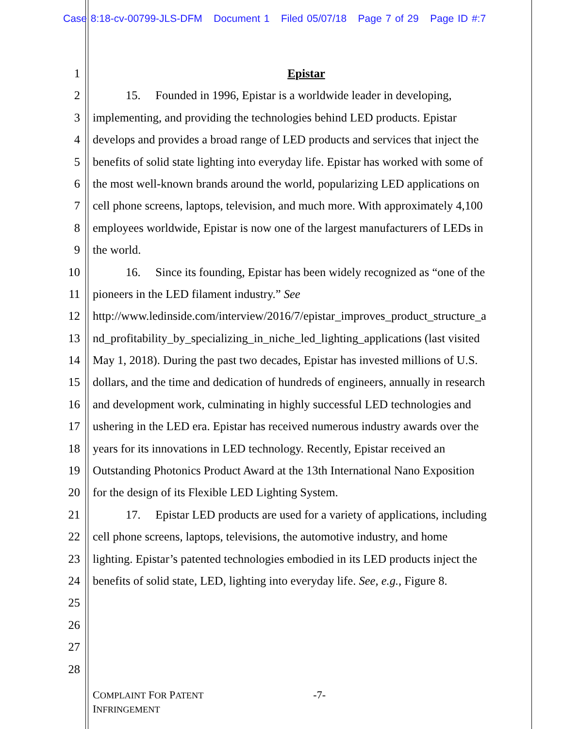Case 8:18-cv-00799-JLS-DFM Document 1 Filed 05/07/18 Page 7 of 29 Page ID #:7
1 Epistar
2 15. Founded in 1996, Epistar is a worldwide leader in developing,
3 implementing, and providing the technologies behind LED products. Epistar
4 develops and provides a broad range of LED products and services that inject the
5 benefits of solid state lighting into everyday life. Epistar has worked with some of
6 the most well-known brands around the world, popularizing LED applications on
7 cell phone screens, laptops, television, and much more. With approximately 4,100
8 employees worldwide, Epistar is now one of the largest manufacturers of LEDs in
9 the world.
10 16. Since its founding, Epistar has been widely recognized as “one of the
11 pioneers in the LED filament industry.” See
12 http://www.ledinside.com/interview/2016/7/epistar_improves_product_structure_a
13 nd_profitability_by_specializing_in_niche_led_lighting_applications (last visited
14 May 1, 2018). During the past two decades, Epistar has invested millions of U.S.
15 dollars, and the time and dedication of hundreds of engineers, annually in research
16 and development work, culminating in highly successful LED technologies and
17 ushering in the LED era. Epistar has received numerous industry awards over the
18 years for its innovations in LED technology. Recently, Epistar received an
19 Outstanding Photonics Product Award at the 13th International Nano Exposition
20 for the design of its Flexible LED Lighting System.
21 17. Epistar LED products are used for a variety of applications, including
22 cell phone screens, laptops, televisions, the automotive industry, and home
23 lighting. Epistar’s patented technologies embodied in its LED products inject the
24 benefits of solid state, LED, lighting into everyday life. See, e.g., Figure 8.
25
26
27
28
COMPLAINT FOR PATENT
INFRINGEMENT -7-